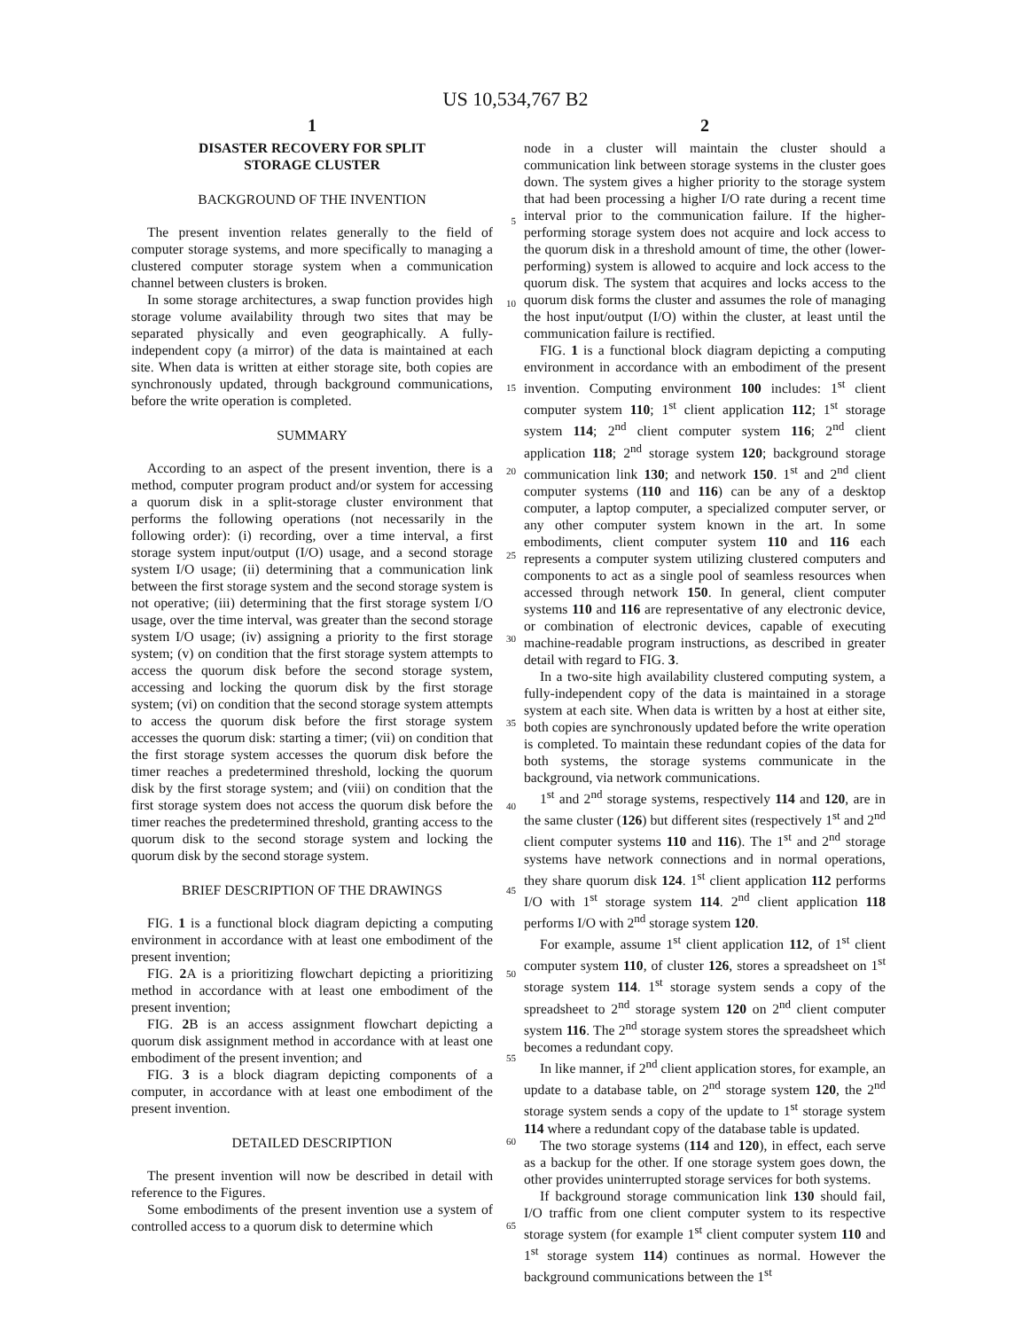US 10,534,767 B2
1
DISASTER RECOVERY FOR SPLIT
STORAGE CLUSTER
BACKGROUND OF THE INVENTION
The present invention relates generally to the field of computer storage systems, and more specifically to managing a clustered computer storage system when a communication channel between clusters is broken.
In some storage architectures, a swap function provides high storage volume availability through two sites that may be separated physically and even geographically. A fully-independent copy (a mirror) of the data is maintained at each site. When data is written at either storage site, both copies are synchronously updated, through background communications, before the write operation is completed.
SUMMARY
According to an aspect of the present invention, there is a method, computer program product and/or system for accessing a quorum disk in a split-storage cluster environment that performs the following operations (not necessarily in the following order): (i) recording, over a time interval, a first storage system input/output (I/O) usage, and a second storage system I/O usage; (ii) determining that a communication link between the first storage system and the second storage system is not operative; (iii) determining that the first storage system I/O usage, over the time interval, was greater than the second storage system I/O usage; (iv) assigning a priority to the first storage system; (v) on condition that the first storage system attempts to access the quorum disk before the second storage system, accessing and locking the quorum disk by the first storage system; (vi) on condition that the second storage system attempts to access the quorum disk before the first storage system accesses the quorum disk: starting a timer; (vii) on condition that the first storage system accesses the quorum disk before the timer reaches a predetermined threshold, locking the quorum disk by the first storage system; and (viii) on condition that the first storage system does not access the quorum disk before the timer reaches the predetermined threshold, granting access to the quorum disk to the second storage system and locking the quorum disk by the second storage system.
BRIEF DESCRIPTION OF THE DRAWINGS
FIG. 1 is a functional block diagram depicting a computing environment in accordance with at least one embodiment of the present invention;
FIG. 2 A is a prioritizing flowchart depicting a prioritizing method in accordance with at least one embodiment of the present invention;
FIG. 2 B is an access assignment flowchart depicting a quorum disk assignment method in accordance with at least one embodiment of the present invention; and
FIG. 3 is a block diagram depicting components of a computer, in accordance with at least one embodiment of the present invention.
DETAILED DESCRIPTION
The present invention will now be described in detail with reference to the Figures.
Some embodiments of the present invention use a system of controlled access to a quorum disk to determine which
2
node in a cluster will maintain the cluster should a communication link between storage systems in the cluster goes down. The system gives a higher priority to the storage system that had been processing a higher I/O rate during a recent time interval prior to the communication failure. If the higher-performing storage system does not acquire and lock access to the quorum disk in a threshold amount of time, the other (lower-performing) system is allowed to acquire and lock access to the quorum disk. The system that acquires and locks access to the quorum disk forms the cluster and assumes the role of managing the host input/output (I/O) within the cluster, at least until the communication failure is rectified.
FIG. 1 is a functional block diagram depicting a computing environment in accordance with an embodiment of the present invention. Computing environment 100 includes: 1<sup>st</sup> client computer system 110; 1<sup>st</sup> client application 112; 1<sup>st</sup> storage system 114; 2<sup>nd</sup> client computer system 116; 2<sup>nd</sup> client application 118; 2<sup>nd</sup> storage system 120; background storage communication link 130; and network 150. 1<sup>st</sup> and 2<sup>nd</sup> client computer systems (110 and 116) can be any of a desktop computer, a laptop computer, a specialized computer server, or any other computer system known in the art. In some embodiments, client computer system 110 and 116 each represents a computer system utilizing clustered computers and components to act as a single pool of seamless resources when accessed through network 150. In general, client computer systems 110 and 116 are representative of any electronic device, or combination of electronic devices, capable of executing machine-readable program instructions, as described in greater detail with regard to FIG. 3.
In a two-site high availability clustered computing system, a fully-independent copy of the data is maintained in a storage system at each site. When data is written by a host at either site, both copies are synchronously updated before the write operation is completed. To maintain these redundant copies of the data for both systems, the storage systems communicate in the background, via network communications.
1<sup>st</sup> and 2<sup>nd</sup> storage systems, respectively 114 and 120, are in the same cluster (126) but different sites (respectively 1<sup>st</sup> and 2<sup>nd</sup> client computer systems 110 and 116). The 1<sup>st</sup> and 2<sup>nd</sup> storage systems have network connections and in normal operations, they share quorum disk 124. 1<sup>st</sup> client application 112 performs I/O with 1<sup>st</sup> storage system 114. 2<sup>nd</sup> client application 118 performs I/O with 2<sup>nd</sup> storage system 120.
For example, assume 1<sup>st</sup> client application 112, of 1<sup>st</sup> client computer system 110, of cluster 126, stores a spreadsheet on 1<sup>st</sup> storage system 114. 1<sup>st</sup> storage system sends a copy of the spreadsheet to 2<sup>nd</sup> storage system 120 on 2<sup>nd</sup> client computer system 116. The 2<sup>nd</sup> storage system stores the spreadsheet which becomes a redundant copy.
In like manner, if 2<sup>nd</sup> client application stores, for example, an update to a database table, on 2<sup>nd</sup> storage system 120, the 2<sup>nd</sup> storage system sends a copy of the update to 1<sup>st</sup> storage system 114 where a redundant copy of the database table is updated.
The two storage systems (114 and 120), in effect, each serve as a backup for the other. If one storage system goes down, the other provides uninterrupted storage services for both systems.
If background storage communication link 130 should fail, I/O traffic from one client computer system to its respective storage system (for example 1<sup>st</sup> client computer system 110 and 1<sup>st</sup> storage system 114) continues as normal. However the background communications between the 1<sup>st</sup>
5
10
15
20
25
30
35
40
45
50
55
60
65